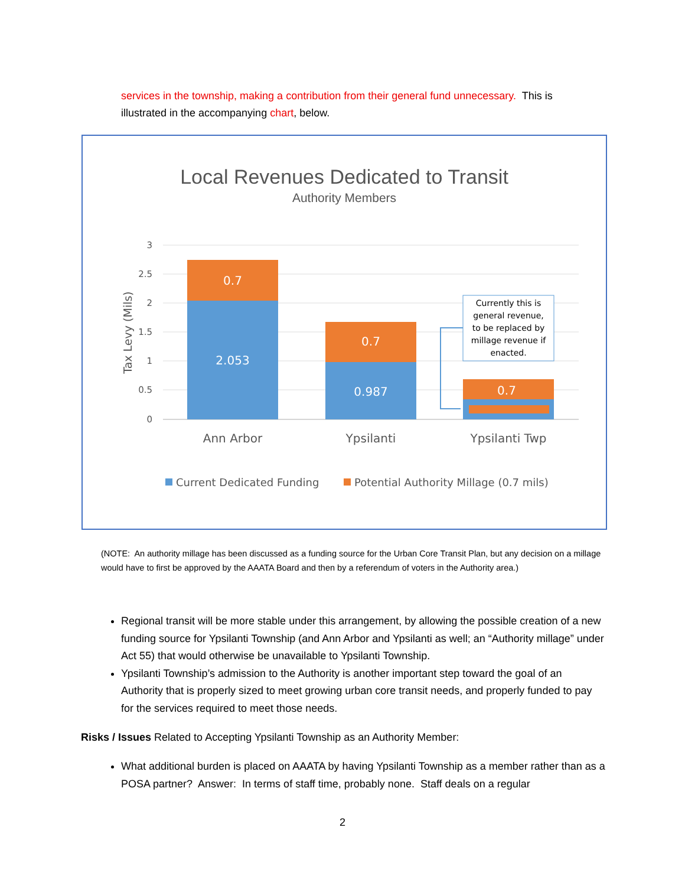services in the township, making a contribution from their general fund unnecessary. This is illustrated in the accompanying chart, below.
Local Revenues Dedicated to Transit
Authority Members
3
2.5
2
1.5
1
0.5
0
Tax Levy (Mils)
0.7
2.053
0.7
0.987
0.7
Currently this is
general revenue,
to be replaced by
millage revenue if
enacted.
Ann Arbor
Ypsilanti
Ypsilanti Twp
Current Dedicated Funding
Potential Authority Millage (0.7 mils)
(NOTE: An authority millage has been discussed as a funding source for the Urban Core Transit Plan, but any decision on a millage would have to first be approved by the AAATA Board and then by a referendum of voters in the Authority area.)
Regional transit will be more stable under this arrangement, by allowing the possible creation of a new funding source for Ypsilanti Township (and Ann Arbor and Ypsilanti as well; an “Authority millage” under Act 55) that would otherwise be unavailable to Ypsilanti Township.
Ypsilanti Township’s admission to the Authority is another important step toward the goal of an Authority that is properly sized to meet growing urban core transit needs, and properly funded to pay for the services required to meet those needs.
Risks / Issues Related to Accepting Ypsilanti Township as an Authority Member:
What additional burden is placed on AAATA by having Ypsilanti Township as a member rather than as a POSA partner? Answer: In terms of staff time, probably none. Staff deals on a regular
2